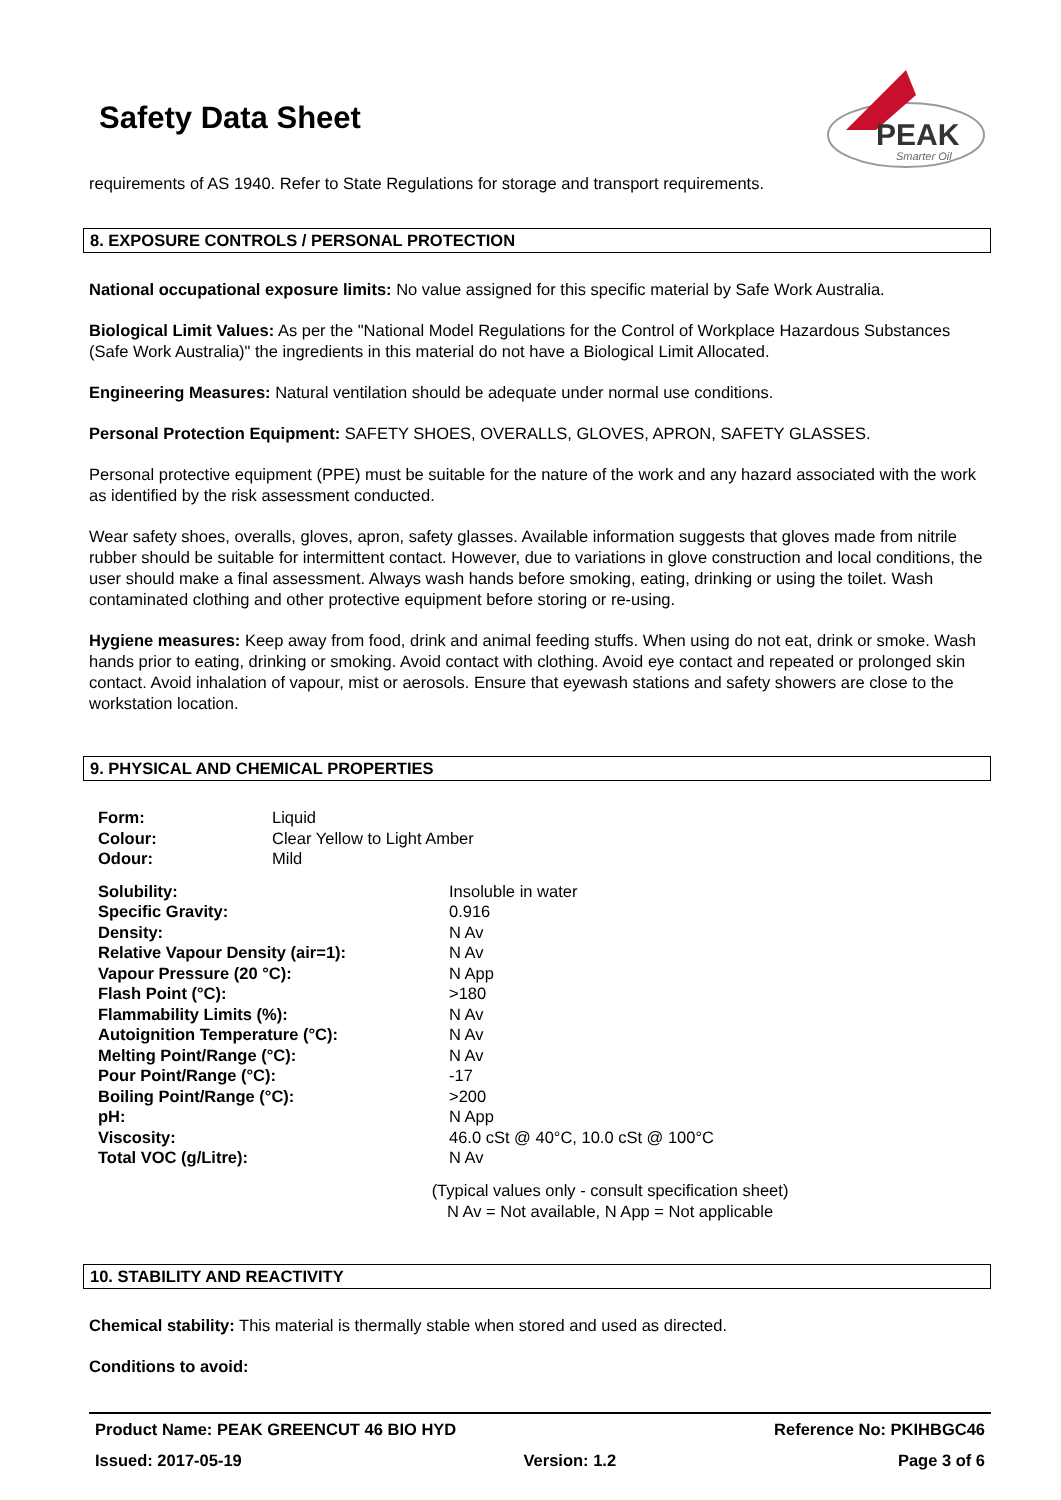PEAK
Smarter Oil
Safety Data Sheet
requirements of AS 1940. Refer to State Regulations for storage and transport requirements.
8. EXPOSURE CONTROLS / PERSONAL PROTECTION
National occupational exposure limits: No value assigned for this specific material by Safe Work Australia.
Biological Limit Values: As per the "National Model Regulations for the Control of Workplace Hazardous Substances (Safe Work Australia)" the ingredients in this material do not have a Biological Limit Allocated.
Engineering Measures: Natural ventilation should be adequate under normal use conditions.
Personal Protection Equipment: SAFETY SHOES, OVERALLS, GLOVES, APRON, SAFETY GLASSES.
Personal protective equipment (PPE) must be suitable for the nature of the work and any hazard associated with the work as identified by the risk assessment conducted.
Wear safety shoes, overalls, gloves, apron, safety glasses. Available information suggests that gloves made from nitrile rubber should be suitable for intermittent contact. However, due to variations in glove construction and local conditions, the user should make a final assessment. Always wash hands before smoking, eating, drinking or using the toilet. Wash contaminated clothing and other protective equipment before storing or re-using.
Hygiene measures: Keep away from food, drink and animal feeding stuffs. When using do not eat, drink or smoke. Wash hands prior to eating, drinking or smoking. Avoid contact with clothing. Avoid eye contact and repeated or prolonged skin contact. Avoid inhalation of vapour, mist or aerosols. Ensure that eyewash stations and safety showers are close to the workstation location.
9. PHYSICAL AND CHEMICAL PROPERTIES
| Form: | Liquid |
| Colour: | Clear Yellow to Light Amber |
| Odour: | Mild |
| Solubility: | Insoluble in water |
| Specific Gravity: | 0.916 |
| Density: | N Av |
| Relative Vapour Density (air=1): | N Av |
| Vapour Pressure (20 °C): | N App |
| Flash Point (°C): | >180 |
| Flammability Limits (%): | N Av |
| Autoignition Temperature (°C): | N Av |
| Melting Point/Range (°C): | N Av |
| Pour Point/Range (°C): | -17 |
| Boiling Point/Range (°C): | >200 |
| pH: | N App |
| Viscosity: | 46.0 cSt @ 40°C, 10.0 cSt @ 100°C |
| Total VOC (g/Litre): | N Av |
(Typical values only - consult specification sheet)
N Av = Not available, N App = Not applicable
10. STABILITY AND REACTIVITY
Chemical stability: This material is thermally stable when stored and used as directed.
Conditions to avoid:
Product Name: PEAK GREENCUT 46 BIO HYD Reference No: PKIHBGC46
Issued: 2017-05-19 Version: 1.2 Page 3 of 6